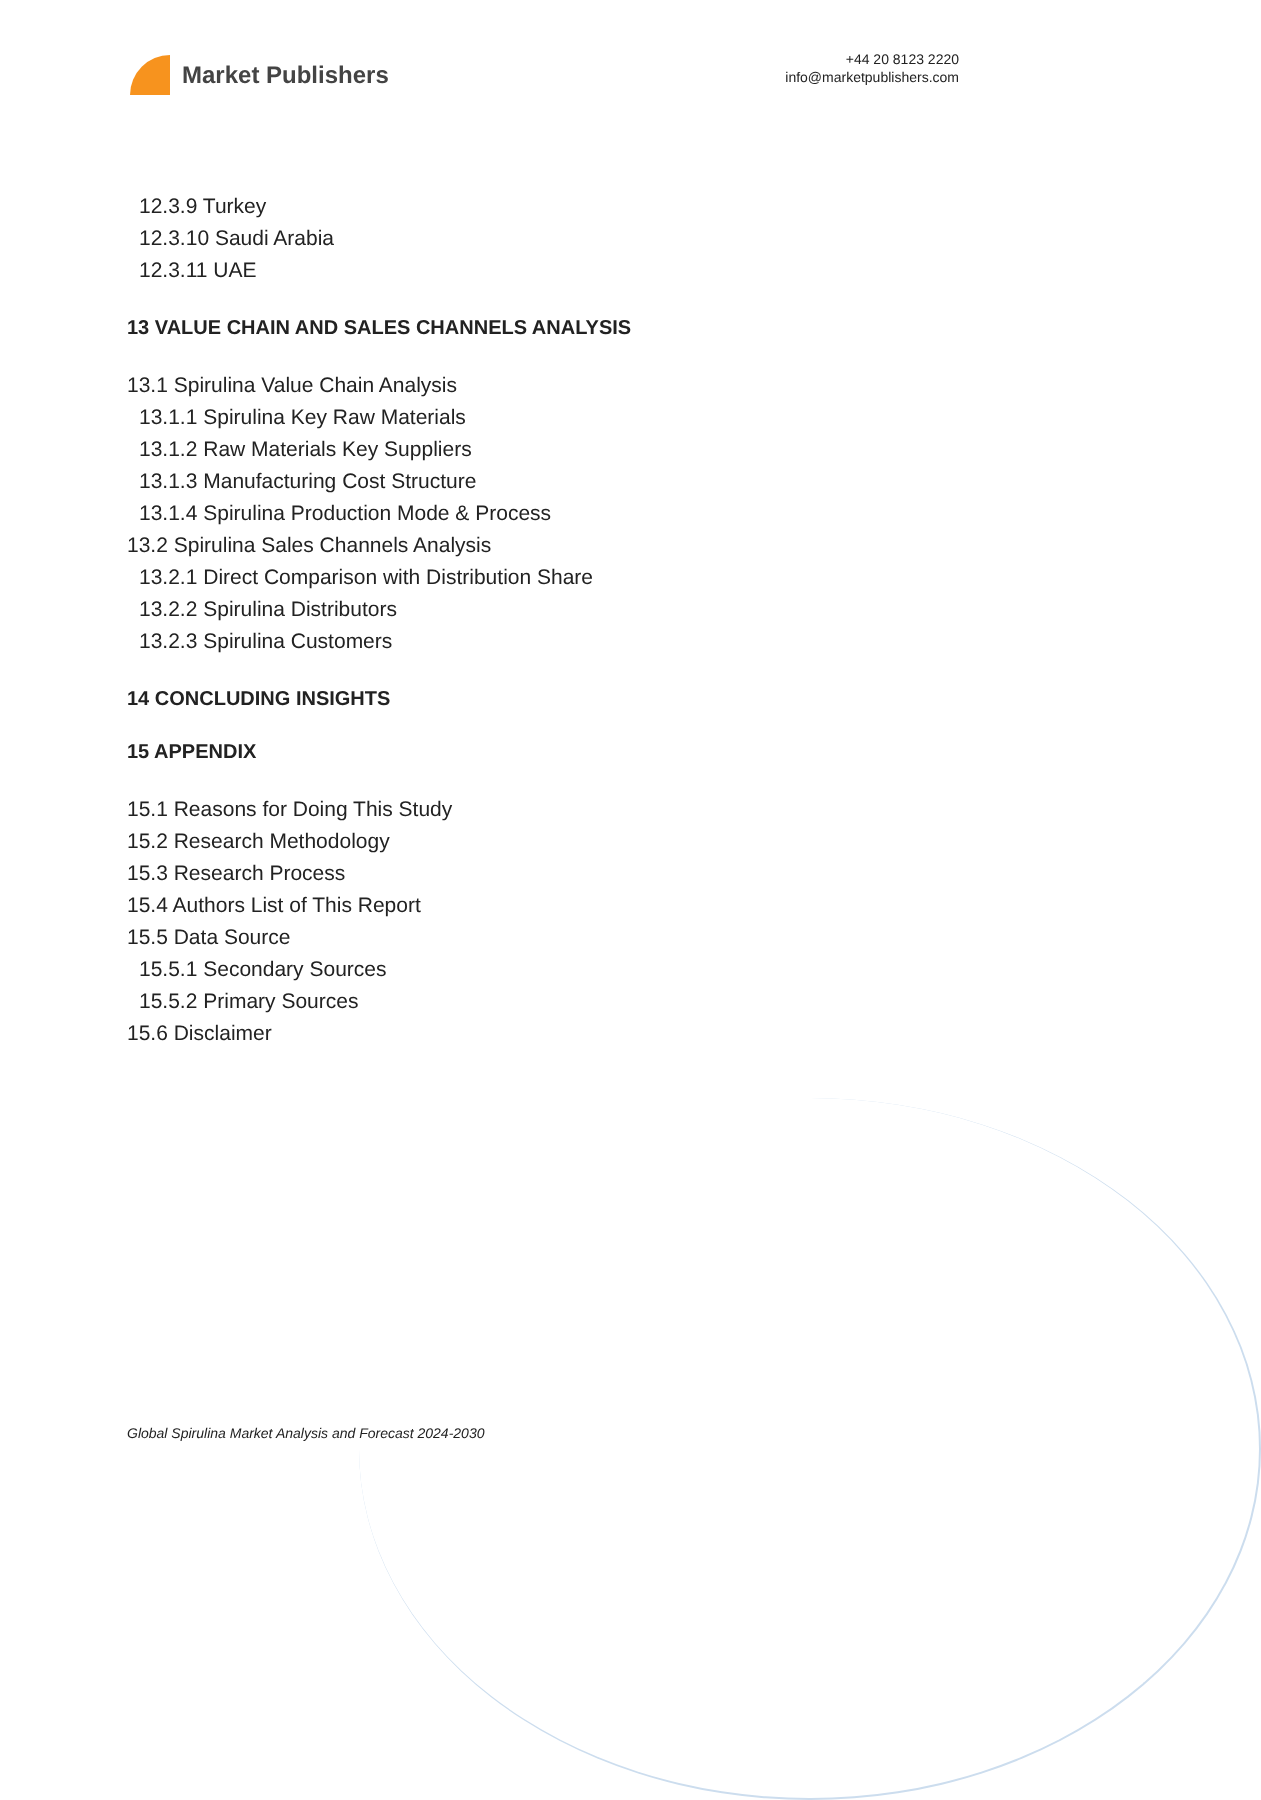Market Publishers
+44 20 8123 2220
info@marketpublishers.com
12.3.9 Turkey
12.3.10 Saudi Arabia
12.3.11 UAE
13 VALUE CHAIN AND SALES CHANNELS ANALYSIS
13.1 Spirulina Value Chain Analysis
13.1.1 Spirulina Key Raw Materials
13.1.2 Raw Materials Key Suppliers
13.1.3 Manufacturing Cost Structure
13.1.4 Spirulina Production Mode & Process
13.2 Spirulina Sales Channels Analysis
13.2.1 Direct Comparison with Distribution Share
13.2.2 Spirulina Distributors
13.2.3 Spirulina Customers
14 CONCLUDING INSIGHTS
15 APPENDIX
15.1 Reasons for Doing This Study
15.2 Research Methodology
15.3 Research Process
15.4 Authors List of This Report
15.5 Data Source
15.5.1 Secondary Sources
15.5.2 Primary Sources
15.6 Disclaimer
Global Spirulina Market Analysis and Forecast 2024-2030